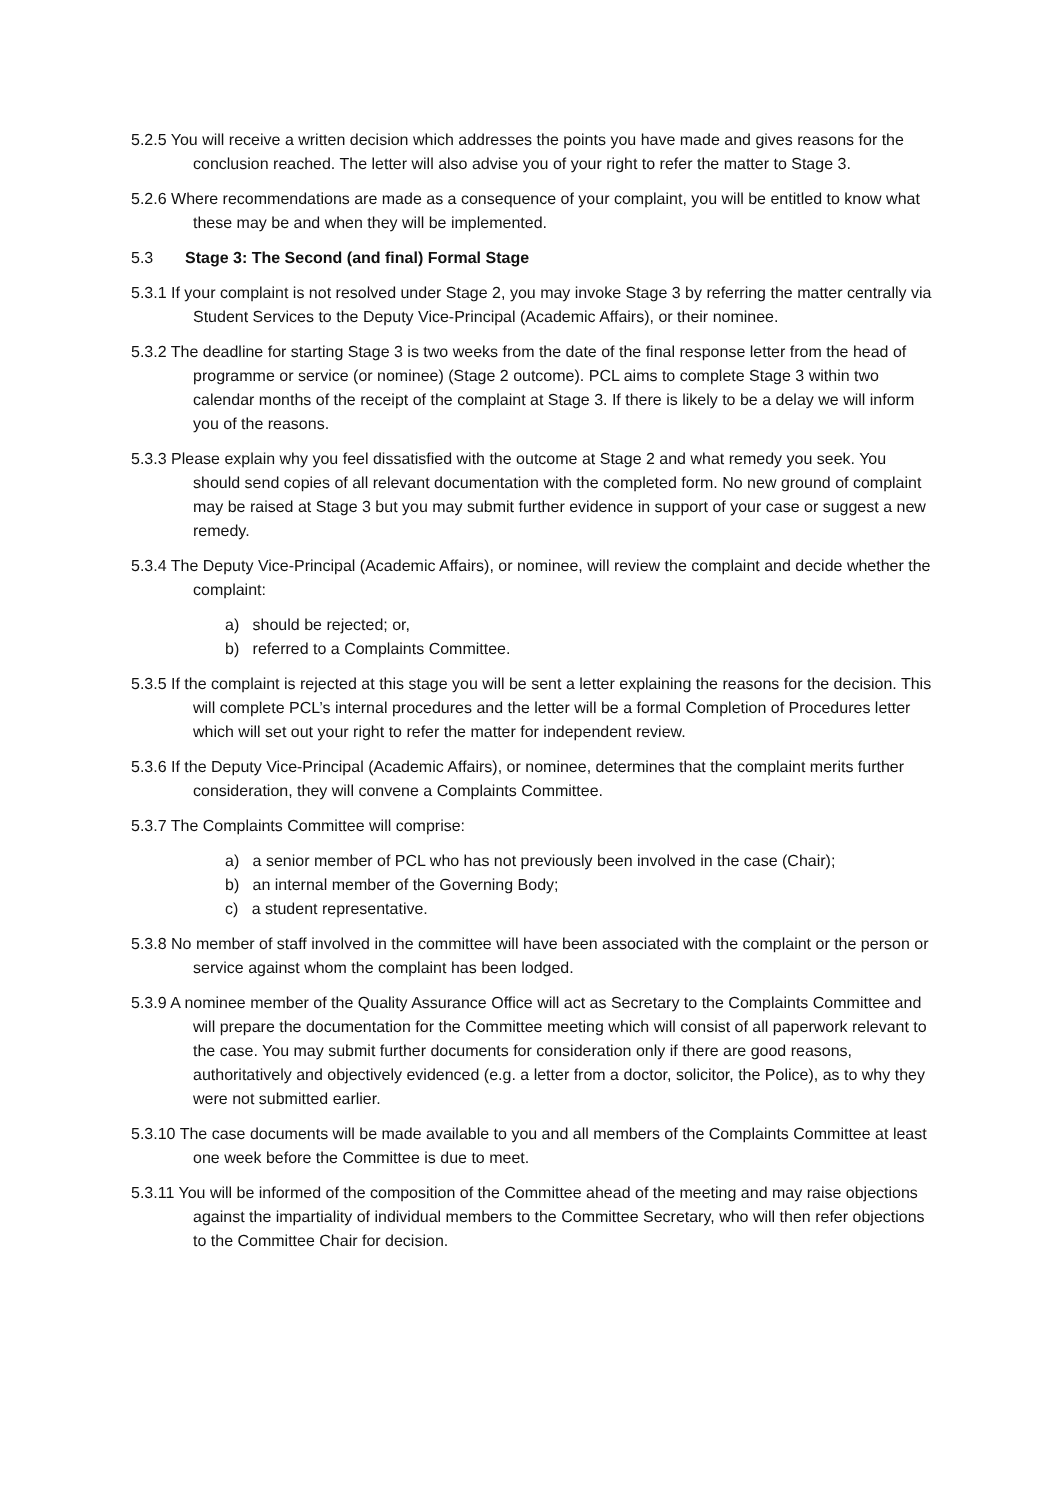5.2.5 You will receive a written decision which addresses the points you have made and gives reasons for the conclusion reached. The letter will also advise you of your right to refer the matter to Stage 3.
5.2.6 Where recommendations are made as a consequence of your complaint, you will be entitled to know what these may be and when they will be implemented.
5.3 Stage 3: The Second (and final) Formal Stage
5.3.1 If your complaint is not resolved under Stage 2, you may invoke Stage 3 by referring the matter centrally via Student Services to the Deputy Vice-Principal (Academic Affairs), or their nominee.
5.3.2 The deadline for starting Stage 3 is two weeks from the date of the final response letter from the head of programme or service (or nominee) (Stage 2 outcome). PCL aims to complete Stage 3 within two calendar months of the receipt of the complaint at Stage 3. If there is likely to be a delay we will inform you of the reasons.
5.3.3 Please explain why you feel dissatisfied with the outcome at Stage 2 and what remedy you seek. You should send copies of all relevant documentation with the completed form. No new ground of complaint may be raised at Stage 3 but you may submit further evidence in support of your case or suggest a new remedy.
5.3.4 The Deputy Vice-Principal (Academic Affairs), or nominee, will review the complaint and decide whether the complaint:
a) should be rejected; or,
b) referred to a Complaints Committee.
5.3.5 If the complaint is rejected at this stage you will be sent a letter explaining the reasons for the decision. This will complete PCL’s internal procedures and the letter will be a formal Completion of Procedures letter which will set out your right to refer the matter for independent review.
5.3.6 If the Deputy Vice-Principal (Academic Affairs), or nominee, determines that the complaint merits further consideration, they will convene a Complaints Committee.
5.3.7 The Complaints Committee will comprise:
a) a senior member of PCL who has not previously been involved in the case (Chair);
b) an internal member of the Governing Body;
c) a student representative.
5.3.8 No member of staff involved in the committee will have been associated with the complaint or the person or service against whom the complaint has been lodged.
5.3.9 A nominee member of the Quality Assurance Office will act as Secretary to the Complaints Committee and will prepare the documentation for the Committee meeting which will consist of all paperwork relevant to the case. You may submit further documents for consideration only if there are good reasons, authoritatively and objectively evidenced (e.g. a letter from a doctor, solicitor, the Police), as to why they were not submitted earlier.
5.3.10 The case documents will be made available to you and all members of the Complaints Committee at least one week before the Committee is due to meet.
5.3.11 You will be informed of the composition of the Committee ahead of the meeting and may raise objections against the impartiality of individual members to the Committee Secretary, who will then refer objections to the Committee Chair for decision.